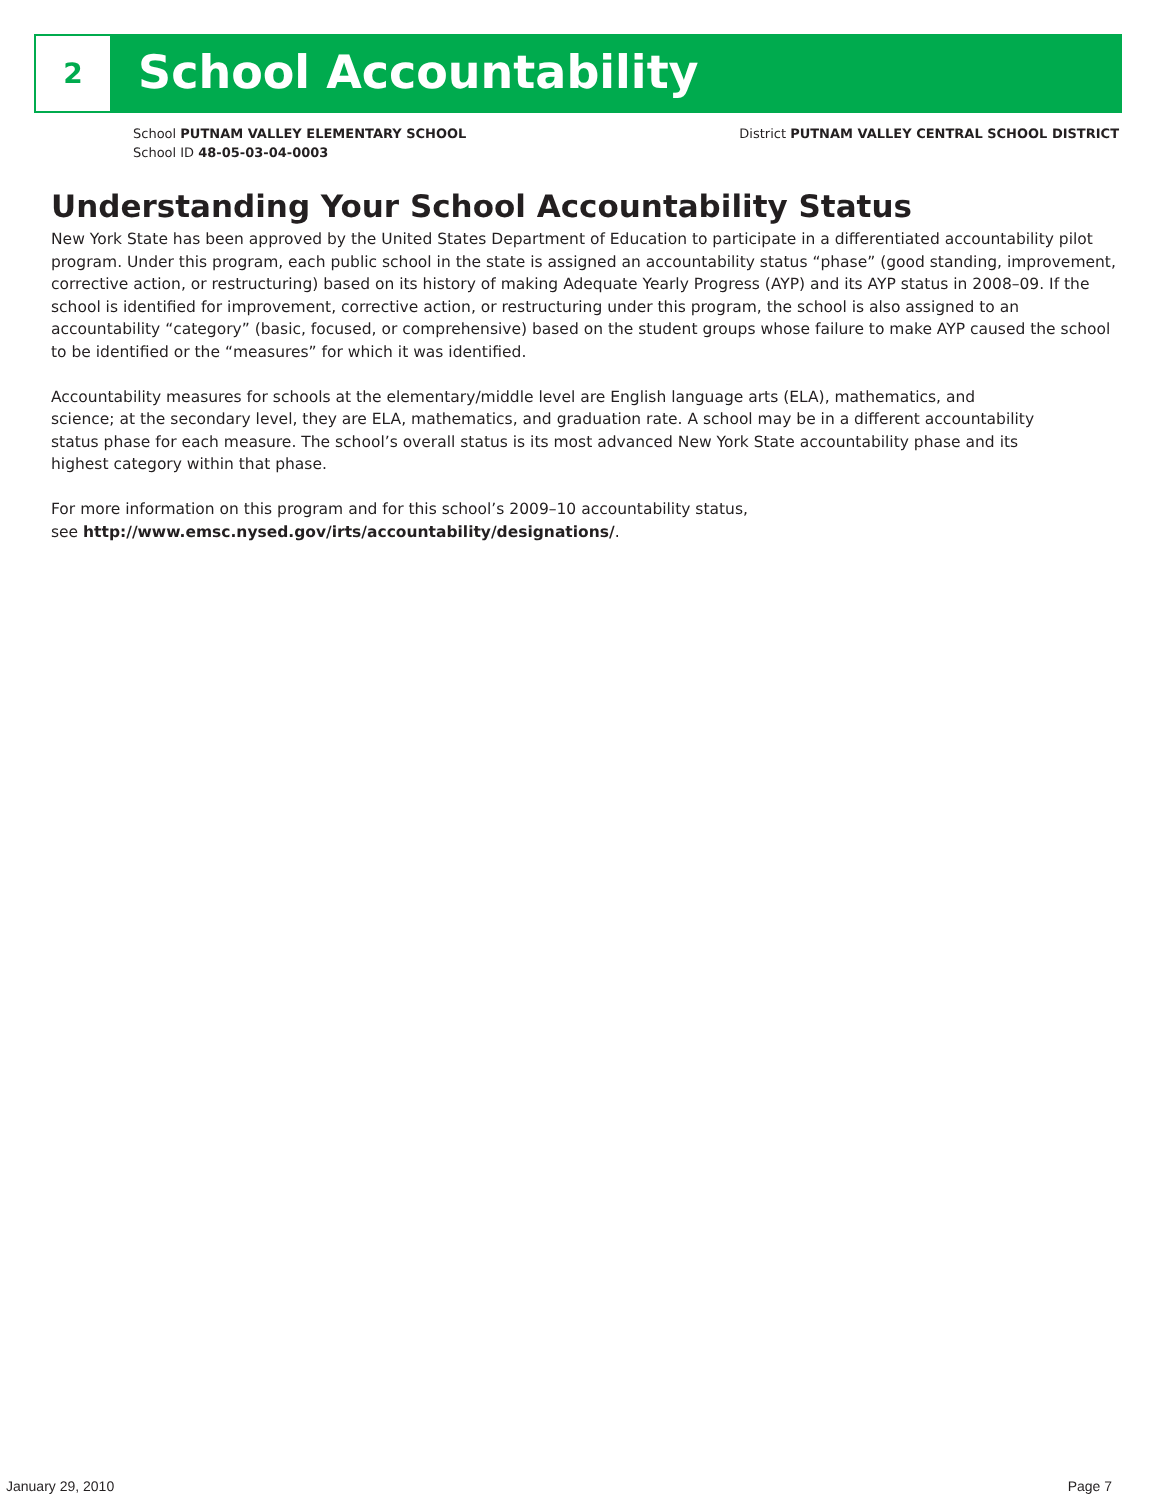2 School Accountability
School PUTNAM VALLEY ELEMENTARY SCHOOL
School ID 48-05-03-04-0003
District PUTNAM VALLEY CENTRAL SCHOOL DISTRICT
Understanding Your School Accountability Status
New York State has been approved by the United States Department of Education to participate in a differentiated accountability pilot program. Under this program, each public school in the state is assigned an accountability status “phase” (good standing, improvement, corrective action, or restructuring) based on its history of making Adequate Yearly Progress (AYP) and its AYP status in 2008–09. If the school is identified for improvement, corrective action, or restructuring under this program, the school is also assigned to an accountability “category” (basic, focused, or comprehensive) based on the student groups whose failure to make AYP caused the school to be identified or the “measures” for which it was identified.
Accountability measures for schools at the elementary/middle level are English language arts (ELA), mathematics, and science; at the secondary level, they are ELA, mathematics, and graduation rate. A school may be in a different accountability status phase for each measure. The school’s overall status is its most advanced New York State accountability phase and its highest category within that phase.
For more information on this program and for this school’s 2009–10 accountability status,
see http://www.emsc.nysed.gov/irts/accountability/designations/.
January 29, 2010 Page 7